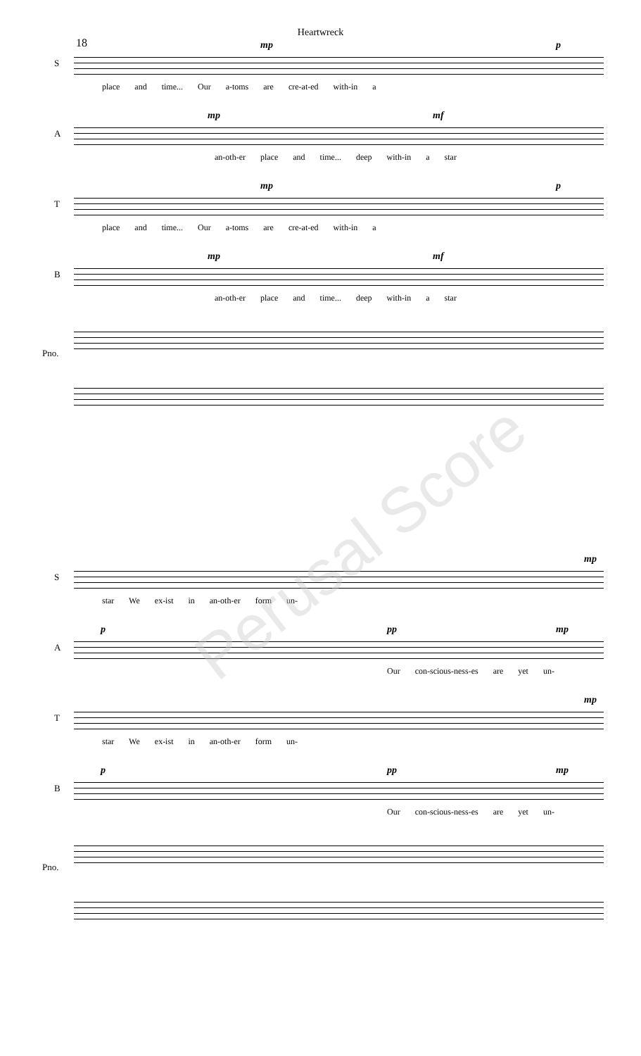Heartwreck
18
S
mp p
place and time... Our a-toms are cre-at-ed with-in a
A
mp mf
an-oth-er place and time... deep with-in a star
T
mp p
place and time... Our a-toms are cre-at-ed with-in a
B
mp mf
an-oth-er place and time... deep with-in a star
Pno.
S
mp
star We ex-ist in an-oth-er form un-
A
p pp mp
Our con-scious-ness-es are yet un-
T
mp
star We ex-ist in an-oth-er form un-
B
p pp mp
Our con-scious-ness-es are yet un-
Pno.
Perusal Score